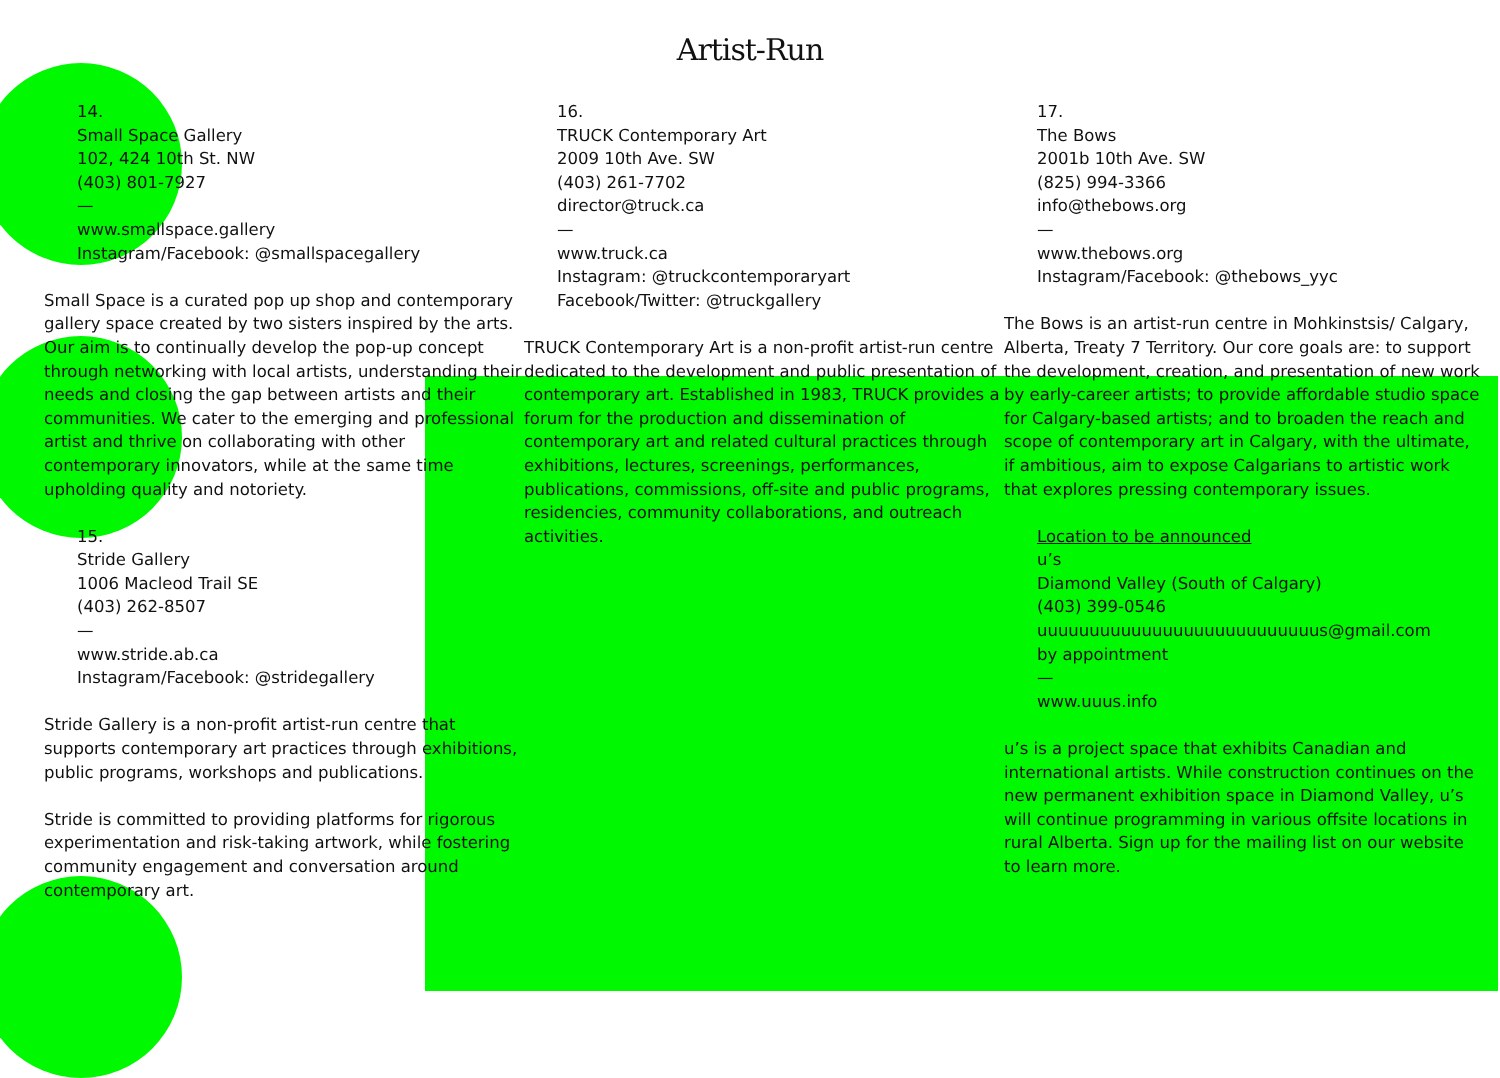Artist-Run
14.
Small Space Gallery
102, 424 10th St. NW
(403) 801-7927
—
www.smallspace.gallery
Instagram/Facebook: @smallspacegallery
Small Space is a curated pop up shop and contemporary gallery space created by two sisters inspired by the arts. Our aim is to continually develop the pop-up concept through networking with local artists, understanding their needs and closing the gap between artists and their communities. We cater to the emerging and professional artist and thrive on collaborating with other contemporary innovators, while at the same time upholding quality and notoriety.
15.
Stride Gallery
1006 Macleod Trail SE
(403) 262-8507
—
www.stride.ab.ca
Instagram/Facebook: @stridegallery
Stride Gallery is a non-profit artist-run centre that supports contemporary art practices through exhibitions, public programs, workshops and publications.
Stride is committed to providing platforms for rigorous experimentation and risk-taking artwork, while fostering community engagement and conversation around contemporary art.
16.
TRUCK Contemporary Art
2009 10th Ave. SW
(403) 261-7702
director@truck.ca
—
www.truck.ca
Instagram: @truckcontemporaryart
Facebook/Twitter: @truckgallery
TRUCK Contemporary Art is a non-profit artist-run centre dedicated to the development and public presentation of contemporary art. Established in 1983, TRUCK provides a forum for the production and dissemination of contemporary art and related cultural practices through exhibitions, lectures, screenings, performances, publications, commissions, off-site and public programs, residencies, community collaborations, and outreach activities.
17.
The Bows
2001b 10th Ave. SW
(825) 994-3366
info@thebows.org
—
www.thebows.org
Instagram/Facebook: @thebows_yyc
The Bows is an artist-run centre in Mohkinstsis/ Calgary, Alberta, Treaty 7 Territory. Our core goals are: to support the development, creation, and presentation of new work by early-career artists; to provide affordable studio space for Calgary-based artists; and to broaden the reach and scope of contemporary art in Calgary, with the ultimate, if ambitious, aim to expose Calgarians to artistic work that explores pressing contemporary issues.
Location to be announced
u’s
Diamond Valley (South of Calgary)
(403) 399-0546
uuuuuuuuuuuuuuuuuuuuuuuuuuus@gmail.com
by appointment
—
www.uuus.info
u’s is a project space that exhibits Canadian and international artists. While construction continues on the new permanent exhibition space in Diamond Valley, u’s will continue programming in various offsite locations in rural Alberta. Sign up for the mailing list on our website to learn more.